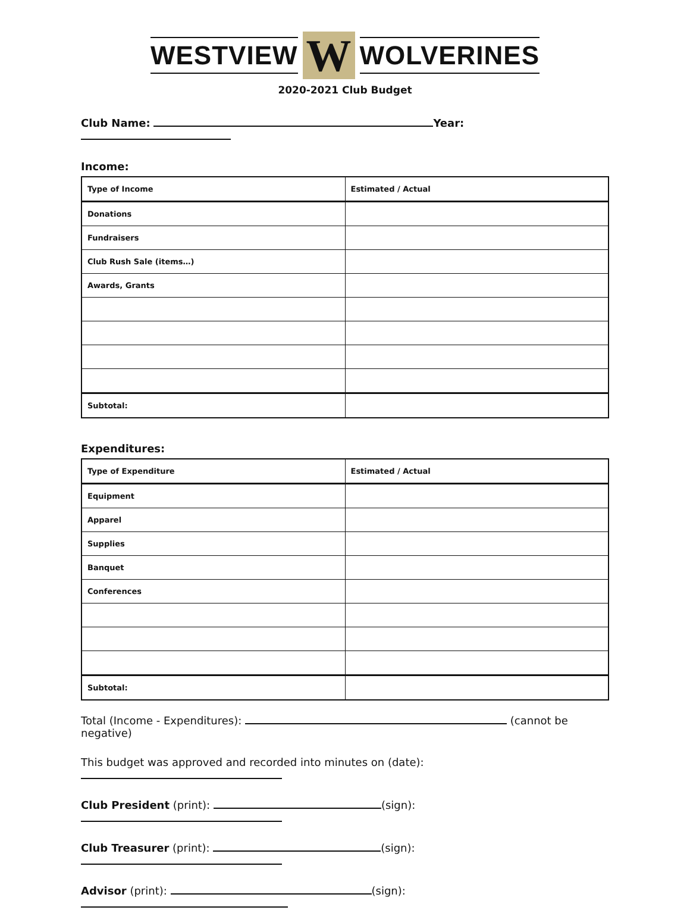WESTVIEW W WOLVERINES
2020-2021 Club Budget
Club Name: Year:
Income:
| Type of Income | Estimated / Actual |
| --- | --- |
| Donations | |
| Fundraisers | |
| Club Rush Sale (items…) | |
| Awards, Grants | |
| Subtotal: | |
Expenditures:
| Type of Expenditure | Estimated / Actual |
| --- | --- |
| Equipment | |
| Apparel | |
| Supplies | |
| Banquet | |
| Conferences | |
| Subtotal: | |
Total (Income - Expenditures): (cannot be negative)
This budget was approved and recorded into minutes on (date):
Club President (print): (sign):
Club Treasurer (print): (sign):
Advisor (print): (sign):